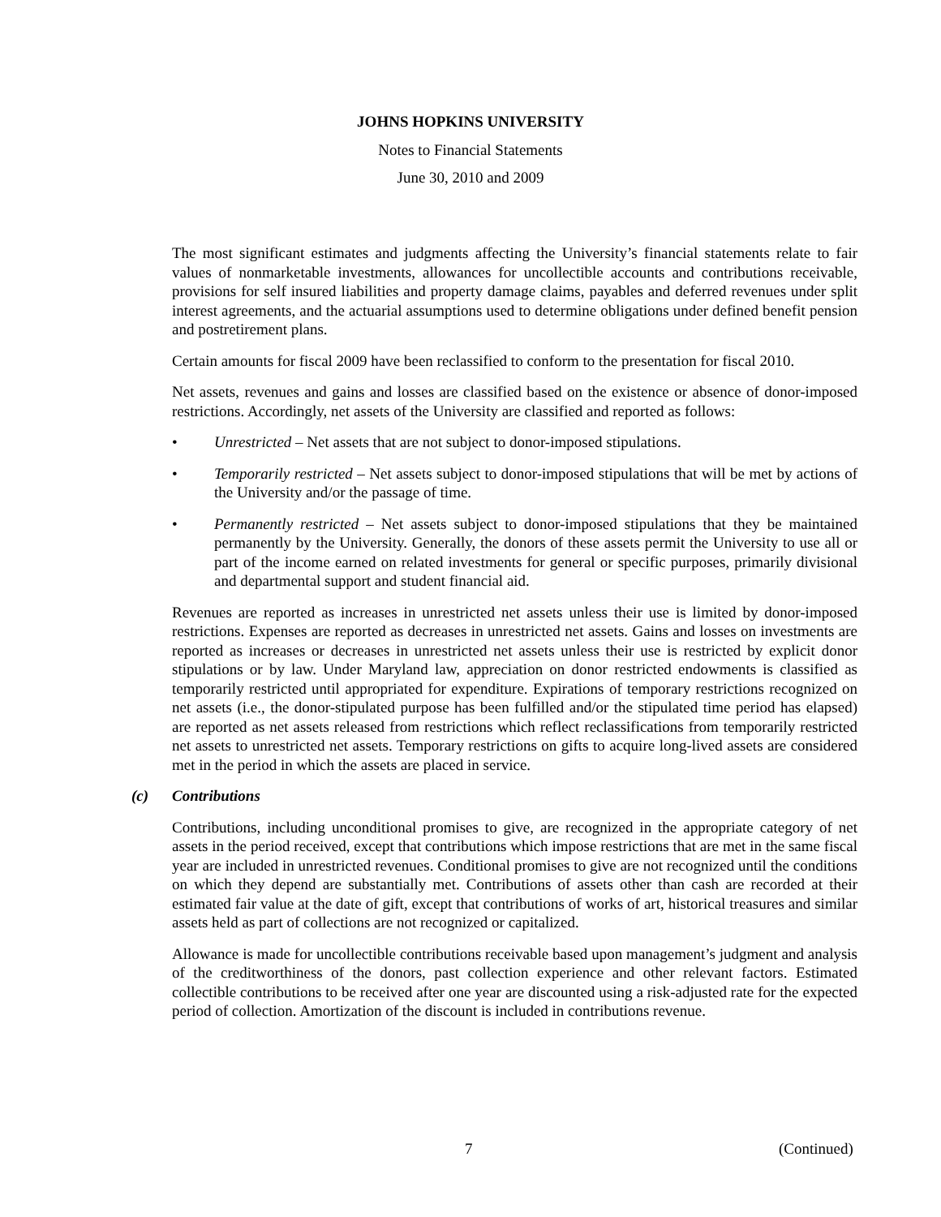JOHNS HOPKINS UNIVERSITY
Notes to Financial Statements
June 30, 2010 and 2009
The most significant estimates and judgments affecting the University’s financial statements relate to fair values of nonmarketable investments, allowances for uncollectible accounts and contributions receivable, provisions for self insured liabilities and property damage claims, payables and deferred revenues under split interest agreements, and the actuarial assumptions used to determine obligations under defined benefit pension and postretirement plans.
Certain amounts for fiscal 2009 have been reclassified to conform to the presentation for fiscal 2010.
Net assets, revenues and gains and losses are classified based on the existence or absence of donor-imposed restrictions. Accordingly, net assets of the University are classified and reported as follows:
• Unrestricted – Net assets that are not subject to donor-imposed stipulations.
• Temporarily restricted – Net assets subject to donor-imposed stipulations that will be met by actions of the University and/or the passage of time.
• Permanently restricted – Net assets subject to donor-imposed stipulations that they be maintained permanently by the University. Generally, the donors of these assets permit the University to use all or part of the income earned on related investments for general or specific purposes, primarily divisional and departmental support and student financial aid.
Revenues are reported as increases in unrestricted net assets unless their use is limited by donor-imposed restrictions. Expenses are reported as decreases in unrestricted net assets. Gains and losses on investments are reported as increases or decreases in unrestricted net assets unless their use is restricted by explicit donor stipulations or by law. Under Maryland law, appreciation on donor restricted endowments is classified as temporarily restricted until appropriated for expenditure. Expirations of temporary restrictions recognized on net assets (i.e., the donor-stipulated purpose has been fulfilled and/or the stipulated time period has elapsed) are reported as net assets released from restrictions which reflect reclassifications from temporarily restricted net assets to unrestricted net assets. Temporary restrictions on gifts to acquire long-lived assets are considered met in the period in which the assets are placed in service.
(c) Contributions
Contributions, including unconditional promises to give, are recognized in the appropriate category of net assets in the period received, except that contributions which impose restrictions that are met in the same fiscal year are included in unrestricted revenues. Conditional promises to give are not recognized until the conditions on which they depend are substantially met. Contributions of assets other than cash are recorded at their estimated fair value at the date of gift, except that contributions of works of art, historical treasures and similar assets held as part of collections are not recognized or capitalized.
Allowance is made for uncollectible contributions receivable based upon management’s judgment and analysis of the creditworthiness of the donors, past collection experience and other relevant factors. Estimated collectible contributions to be received after one year are discounted using a risk-adjusted rate for the expected period of collection. Amortization of the discount is included in contributions revenue.
7 (Continued)